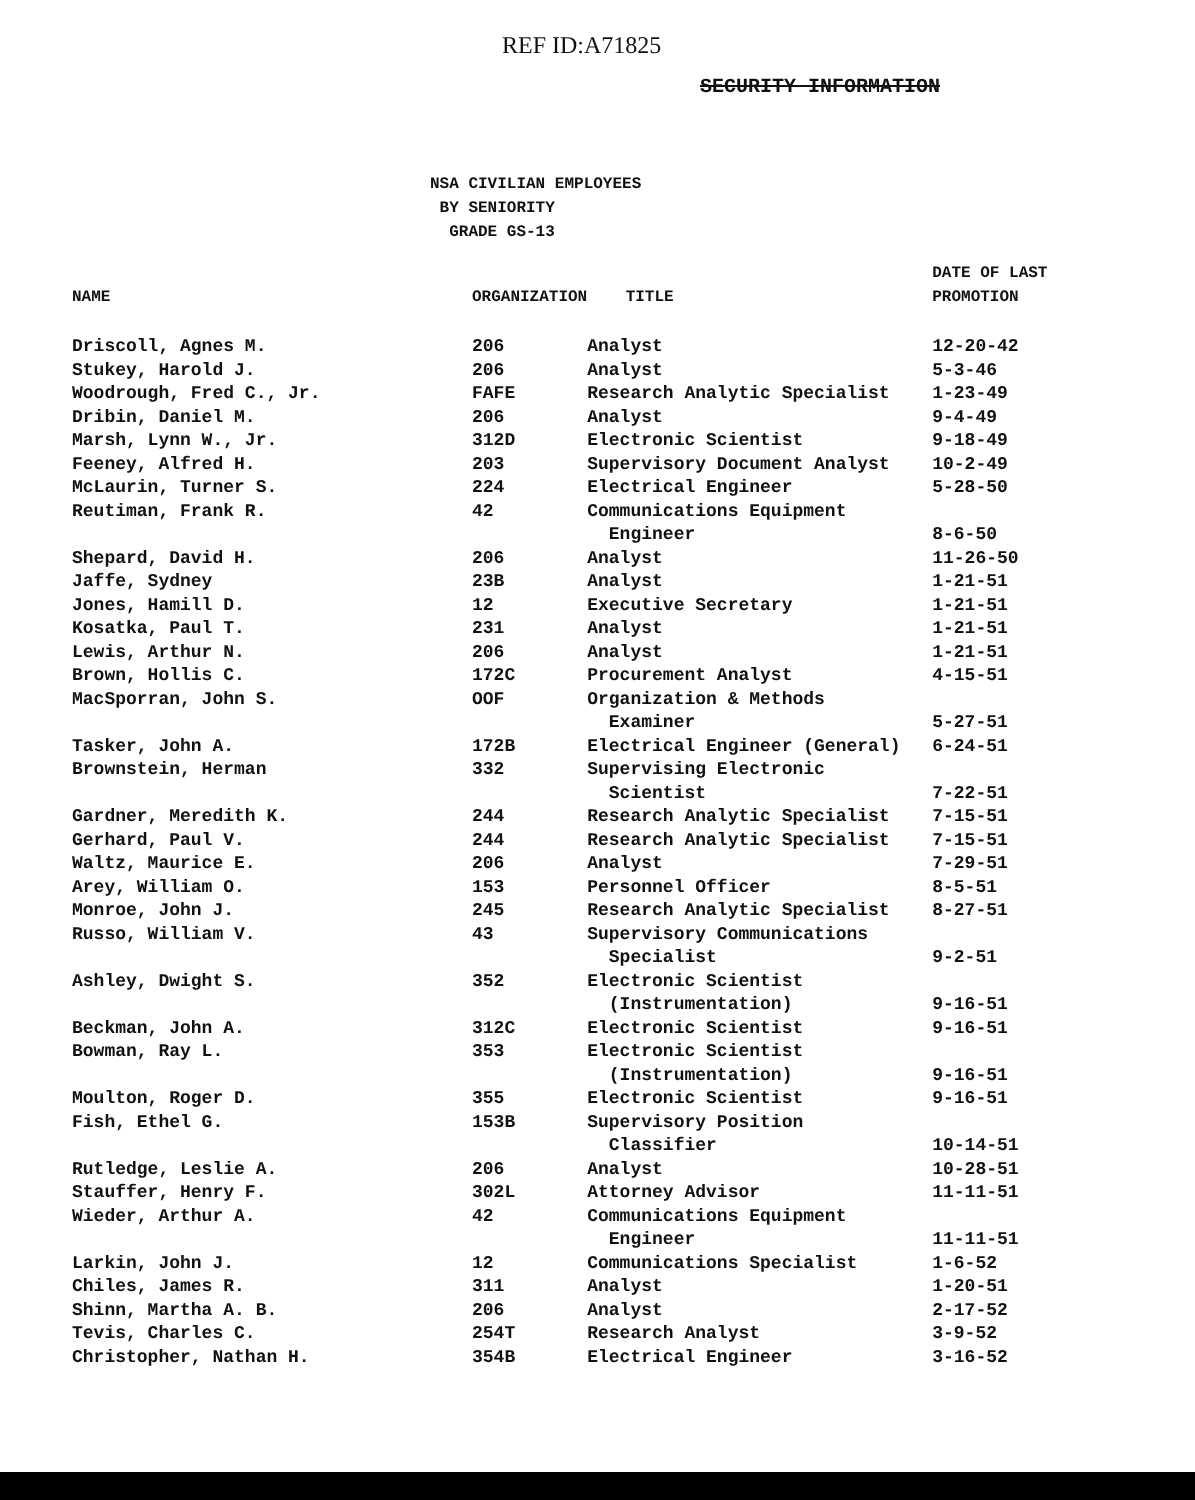REF ID:A71825
SECURITY INFORMATION
NSA CIVILIAN EMPLOYEES
BY SENIORITY
GRADE GS-13
| NAME | ORGANIZATION | TITLE | DATE OF LAST PROMOTION |
| --- | --- | --- | --- |
| Driscoll, Agnes M. | 206 | Analyst | 12-20-42 |
| Stukey, Harold J. | 206 | Analyst | 5-3-46 |
| Woodrough, Fred C., Jr. | FAFE | Research Analytic Specialist | 1-23-49 |
| Dribin, Daniel M. | 206 | Analyst | 9-4-49 |
| Marsh, Lynn W., Jr. | 312D | Electronic Scientist | 9-18-49 |
| Feeney, Alfred H. | 203 | Supervisory Document Analyst | 10-2-49 |
| McLaurin, Turner S. | 224 | Electrical Engineer | 5-28-50 |
| Reutiman, Frank R. | 42 | Communications Equipment Engineer | 8-6-50 |
| Shepard, David H. | 206 | Analyst | 11-26-50 |
| Jaffe, Sydney | 23B | Analyst | 1-21-51 |
| Jones, Hamill D. | 12 | Executive Secretary | 1-21-51 |
| Kosatka, Paul T. | 231 | Analyst | 1-21-51 |
| Lewis, Arthur N. | 206 | Analyst | 1-21-51 |
| Brown, Hollis C. | 172C | Procurement Analyst | 4-15-51 |
| MacSporran, John S. | OOF | Organization & Methods Examiner | 5-27-51 |
| Tasker, John A. | 172B | Electrical Engineer (General) | 6-24-51 |
| Brownstein, Herman | 332 | Supervising Electronic Scientist | 7-22-51 |
| Gardner, Meredith K. | 244 | Research Analytic Specialist | 7-15-51 |
| Gerhard, Paul V. | 244 | Research Analytic Specialist | 7-15-51 |
| Waltz, Maurice E. | 206 | Analyst | 7-29-51 |
| Arey, William O. | 153 | Personnel Officer | 8-5-51 |
| Monroe, John J. | 245 | Research Analytic Specialist | 8-27-51 |
| Russo, William V. | 43 | Supervisory Communications Specialist | 9-2-51 |
| Ashley, Dwight S. | 352 | Electronic Scientist (Instrumentation) | 9-16-51 |
| Beckman, John A. | 312C | Electronic Scientist | 9-16-51 |
| Bowman, Ray L. | 353 | Electronic Scientist (Instrumentation) | 9-16-51 |
| Moulton, Roger D. | 355 | Electronic Scientist | 9-16-51 |
| Fish, Ethel G. | 153B | Supervisory Position Classifier | 10-14-51 |
| Rutledge, Leslie A. | 206 | Analyst | 10-28-51 |
| Stauffer, Henry F. | 302L | Attorney Advisor | 11-11-51 |
| Wieder, Arthur A. | 42 | Communications Equipment Engineer | 11-11-51 |
| Larkin, John J. | 12 | Communications Specialist | 1-6-52 |
| Chiles, James R. | 311 | Analyst | 1-20-51 |
| Shinn, Martha A. B. | 206 | Analyst | 2-17-52 |
| Tevis, Charles C. | 254T | Research Analyst | 3-9-52 |
| Christopher, Nathan H. | 354B | Electrical Engineer | 3-16-52 |